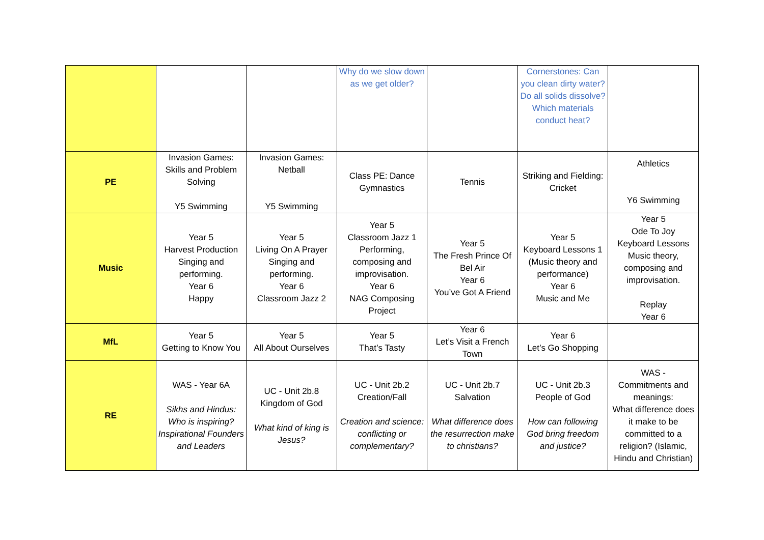| | | | Why do we slow down as we get older? | | Cornerstones: Can you clean dirty water? Do all solids dissolve? Which materials conduct heat? | |
| PE | Invasion Games: Skills and Problem Solving Y5 Swimming | Invasion Games: Netball Y5 Swimming | Class PE: Dance Gymnastics | Tennis | Striking and Fielding: Cricket | Athletics Y6 Swimming |
| Music | Year 5 Harvest Production Singing and performing. Year 6 Happy | Year 5 Living On A Prayer Singing and performing. Year 6 Classroom Jazz 2 | Year 5 Classroom Jazz 1 Performing, composing and improvisation. Year 6 NAG Composing Project | Year 5 The Fresh Prince Of Bel Air Year 6 You’ve Got A Friend | Year 5 Keyboard Lessons 1 (Music theory and performance) Year 6 Music and Me | Year 5 Ode To Joy Keyboard Lessons Music theory, composing and improvisation. Replay Year 6 |
| MfL | Year 5 Getting to Know You | Year 5 All About Ourselves | Year 5 That’s Tasty | Year 6 Let’s Visit a French Town | Year 6 Let’s Go Shopping | |
| RE | WAS - Year 6A Sikhs and Hindus: Who is inspiring? Inspirational Founders and Leaders | UC - Unit 2b.8 Kingdom of God What kind of king is Jesus? | UC - Unit 2b.2 Creation/Fall Creation and science: conflicting or complementary? | UC - Unit 2b.7 Salvation What difference does the resurrection make to christians? | UC - Unit 2b.3 People of God How can following God bring freedom and justice? | WAS - Commitments and meanings: What difference does it make to be committed to a religion? (Islamic, Hindu and Christian) |